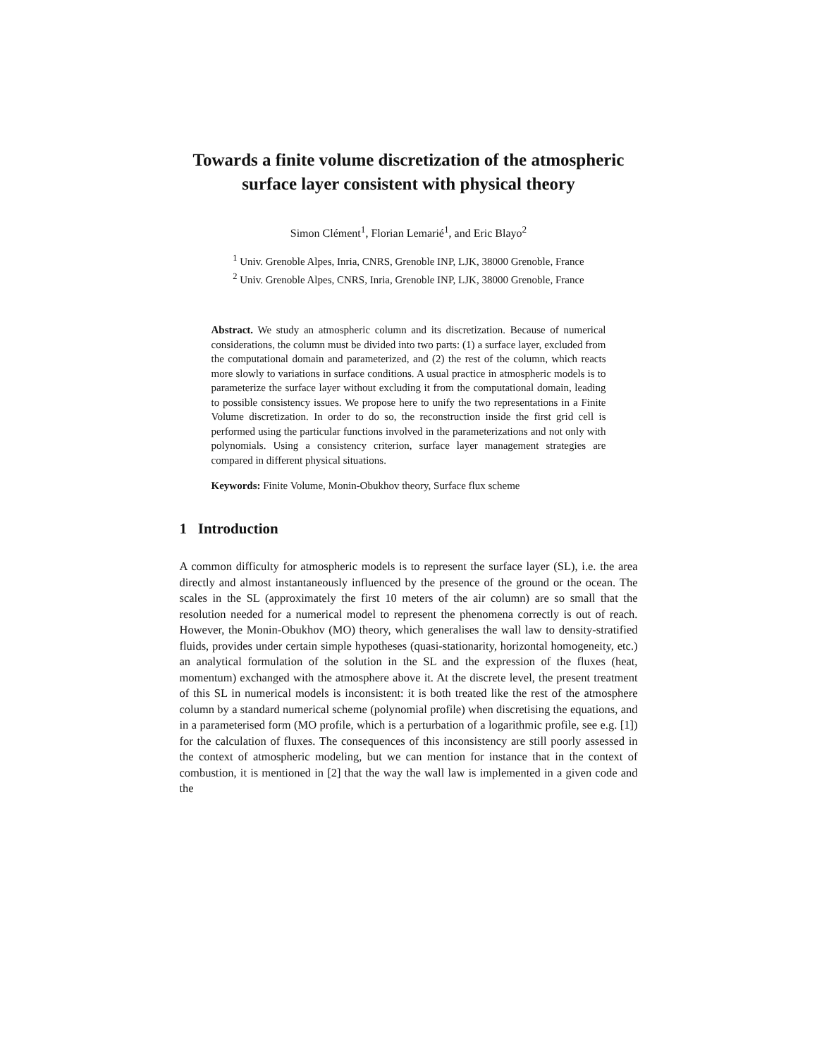Towards a finite volume discretization of the atmospheric surface layer consistent with physical theory
Simon Clément<sup>1</sup>, Florian Lemarié<sup>1</sup>, and Eric Blayo<sup>2</sup>
<sup>1</sup> Univ. Grenoble Alpes, Inria, CNRS, Grenoble INP, LJK, 38000 Grenoble, France
<sup>2</sup> Univ. Grenoble Alpes, CNRS, Inria, Grenoble INP, LJK, 38000 Grenoble, France
Abstract. We study an atmospheric column and its discretization. Because of numerical considerations, the column must be divided into two parts: (1) a surface layer, excluded from the computational domain and parameterized, and (2) the rest of the column, which reacts more slowly to variations in surface conditions. A usual practice in atmospheric models is to parameterize the surface layer without excluding it from the computational domain, leading to possible consistency issues. We propose here to unify the two representations in a Finite Volume discretization. In order to do so, the reconstruction inside the first grid cell is performed using the particular functions involved in the parameterizations and not only with polynomials. Using a consistency criterion, surface layer management strategies are compared in different physical situations.
Keywords: Finite Volume, Monin-Obukhov theory, Surface flux scheme
1 Introduction
A common difficulty for atmospheric models is to represent the surface layer (SL), i.e. the area directly and almost instantaneously influenced by the presence of the ground or the ocean. The scales in the SL (approximately the first 10 meters of the air column) are so small that the resolution needed for a numerical model to represent the phenomena correctly is out of reach. However, the Monin-Obukhov (MO) theory, which generalises the wall law to density-stratified fluids, provides under certain simple hypotheses (quasi-stationarity, horizontal homogeneity, etc.) an analytical formulation of the solution in the SL and the expression of the fluxes (heat, momentum) exchanged with the atmosphere above it. At the discrete level, the present treatment of this SL in numerical models is inconsistent: it is both treated like the rest of the atmosphere column by a standard numerical scheme (polynomial profile) when discretising the equations, and in a parameterised form (MO profile, which is a perturbation of a logarithmic profile, see e.g. [1]) for the calculation of fluxes. The consequences of this inconsistency are still poorly assessed in the context of atmospheric modeling, but we can mention for instance that in the context of combustion, it is mentioned in [2] that the way the wall law is implemented in a given code and the